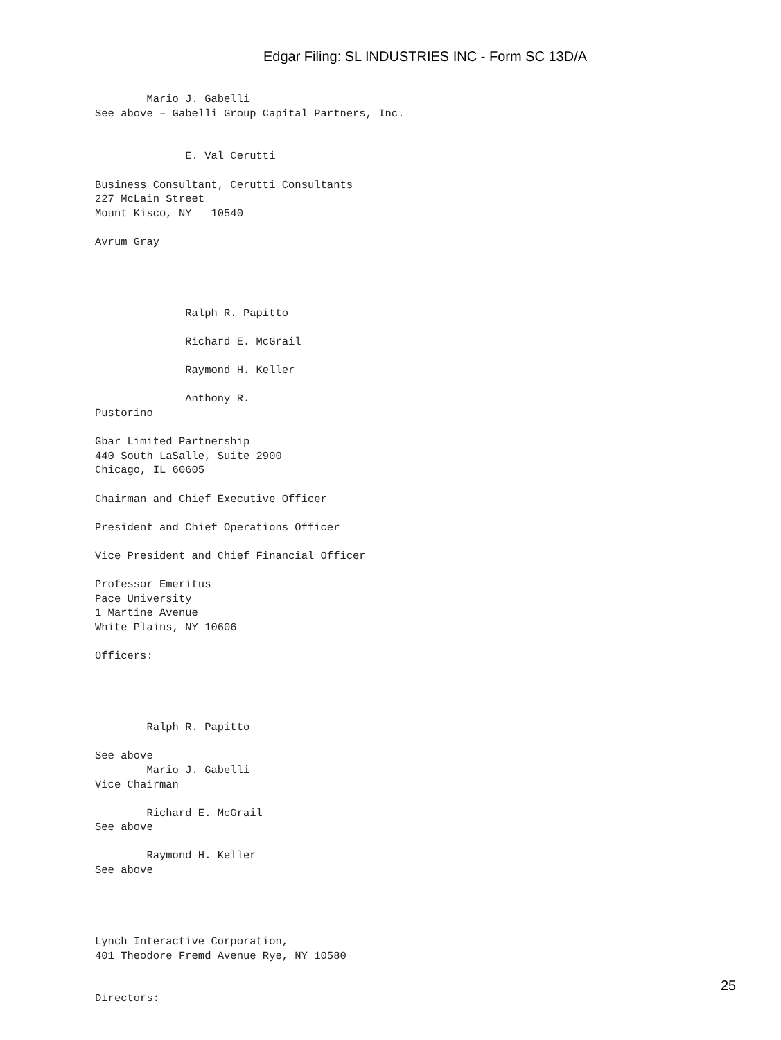Edgar Filing: SL INDUSTRIES INC - Form SC 13D/A
        Mario J. Gabelli
See above – Gabelli Group Capital Partners, Inc.


              E. Val Cerutti

Business Consultant, Cerutti Consultants
227 McLain Street
Mount Kisco, NY   10540

Avrum Gray




              Ralph R. Papitto

              Richard E. McGrail

              Raymond H. Keller

              Anthony R.
Pustorino

Gbar Limited Partnership
440 South LaSalle, Suite 2900
Chicago, IL 60605

Chairman and Chief Executive Officer

President and Chief Operations Officer

Vice President and Chief Financial Officer

Professor Emeritus
Pace University
1 Martine Avenue
White Plains, NY 10606

Officers:




        Ralph R. Papitto

See above
        Mario J. Gabelli
Vice Chairman

        Richard E. McGrail
See above

        Raymond H. Keller
See above




Lynch Interactive Corporation,
401 Theodore Fremd Avenue Rye, NY 10580


Directors:
25